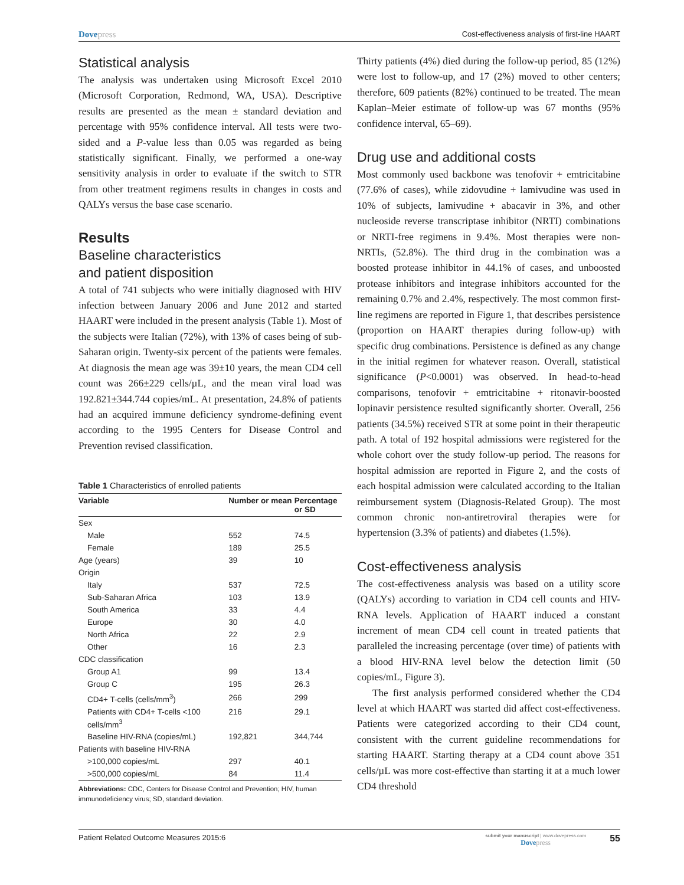Dovepress
Cost-effectiveness analysis of first-line HAART
Statistical analysis
The analysis was undertaken using Microsoft Excel 2010 (Microsoft Corporation, Redmond, WA, USA). Descriptive results are presented as the mean ± standard deviation and percentage with 95% confidence interval. All tests were two-sided and a P-value less than 0.05 was regarded as being statistically significant. Finally, we performed a one-way sensitivity analysis in order to evaluate if the switch to STR from other treatment regimens results in changes in costs and QALYs versus the base case scenario.
Results
Baseline characteristics
and patient disposition
A total of 741 subjects who were initially diagnosed with HIV infection between January 2006 and June 2012 and started HAART were included in the present analysis (Table 1). Most of the subjects were Italian (72%), with 13% of cases being of sub-Saharan origin. Twenty-six percent of the patients were females. At diagnosis the mean age was 39±10 years, the mean CD4 cell count was 266±229 cells/µL, and the mean viral load was 192.821±344.744 copies/mL. At presentation, 24.8% of patients had an acquired immune deficiency syndrome-defining event according to the 1995 Centers for Disease Control and Prevention revised classification.
Table 1 Characteristics of enrolled patients
| Variable | Number or mean | Percentage or SD |
| --- | --- | --- |
| Sex | | |
| Male | 552 | 74.5 |
| Female | 189 | 25.5 |
| Age (years) | 39 | 10 |
| Origin | | |
| Italy | 537 | 72.5 |
| Sub-Saharan Africa | 103 | 13.9 |
| South America | 33 | 4.4 |
| Europe | 30 | 4.0 |
| North Africa | 22 | 2.9 |
| Other | 16 | 2.3 |
| CDC classification | | |
| Group A1 | 99 | 13.4 |
| Group C | 195 | 26.3 |
| CD4+ T-cells (cells/mm<sup>3</sup>) | 266 | 299 |
| Patients with CD4+ T-cells <100 cells/mm<sup>3</sup> | 216 | 29.1 |
| Baseline HIV-RNA (copies/mL) | 192,821 | 344,744 |
| Patients with baseline HIV-RNA | | |
| >100,000 copies/mL | 297 | 40.1 |
| >500,000 copies/mL | 84 | 11.4 |
Abbreviations: CDC, Centers for Disease Control and Prevention; HIV, human immunodeficiency virus; SD, standard deviation.
Thirty patients (4%) died during the follow-up period, 85 (12%) were lost to follow-up, and 17 (2%) moved to other centers; therefore, 609 patients (82%) continued to be treated. The mean Kaplan–Meier estimate of follow-up was 67 months (95% confidence interval, 65–69).
Drug use and additional costs
Most commonly used backbone was tenofovir + emtricitabine (77.6% of cases), while zidovudine + lamivudine was used in 10% of subjects, lamivudine + abacavir in 3%, and other nucleoside reverse transcriptase inhibitor (NRTI) combinations or NRTI-free regimens in 9.4%. Most therapies were non-NRTIs, (52.8%). The third drug in the combination was a boosted protease inhibitor in 44.1% of cases, and unboosted protease inhibitors and integrase inhibitors accounted for the remaining 0.7% and 2.4%, respectively. The most common first-line regimens are reported in Figure 1, that describes persistence (proportion on HAART therapies during follow-up) with specific drug combinations. Persistence is defined as any change in the initial regimen for whatever reason. Overall, statistical significance (P<0.0001) was observed. In head-to-head comparisons, tenofovir + emtricitabine + ritonavir-boosted lopinavir persistence resulted significantly shorter. Overall, 256 patients (34.5%) received STR at some point in their therapeutic path. A total of 192 hospital admissions were registered for the whole cohort over the study follow-up period. The reasons for hospital admission are reported in Figure 2, and the costs of each hospital admission were calculated according to the Italian reimbursement system (Diagnosis-Related Group). The most common chronic non-antiretroviral therapies were for hypertension (3.3% of patients) and diabetes (1.5%).
Cost-effectiveness analysis
The cost-effectiveness analysis was based on a utility score (QALYs) according to variation in CD4 cell counts and HIV-RNA levels. Application of HAART induced a constant increment of mean CD4 cell count in treated patients that paralleled the increasing percentage (over time) of patients with a blood HIV-RNA level below the detection limit (50 copies/mL, Figure 3).
The first analysis performed considered whether the CD4 level at which HAART was started did affect cost-effectiveness. Patients were categorized according to their CD4 count, consistent with the current guideline recommendations for starting HAART. Starting therapy at a CD4 count above 351 cells/µL was more cost-effective than starting it at a much lower CD4 threshold
Patient Related Outcome Measures 2015:6
submit your manuscript | www.dovepress.com
Dovepress
55